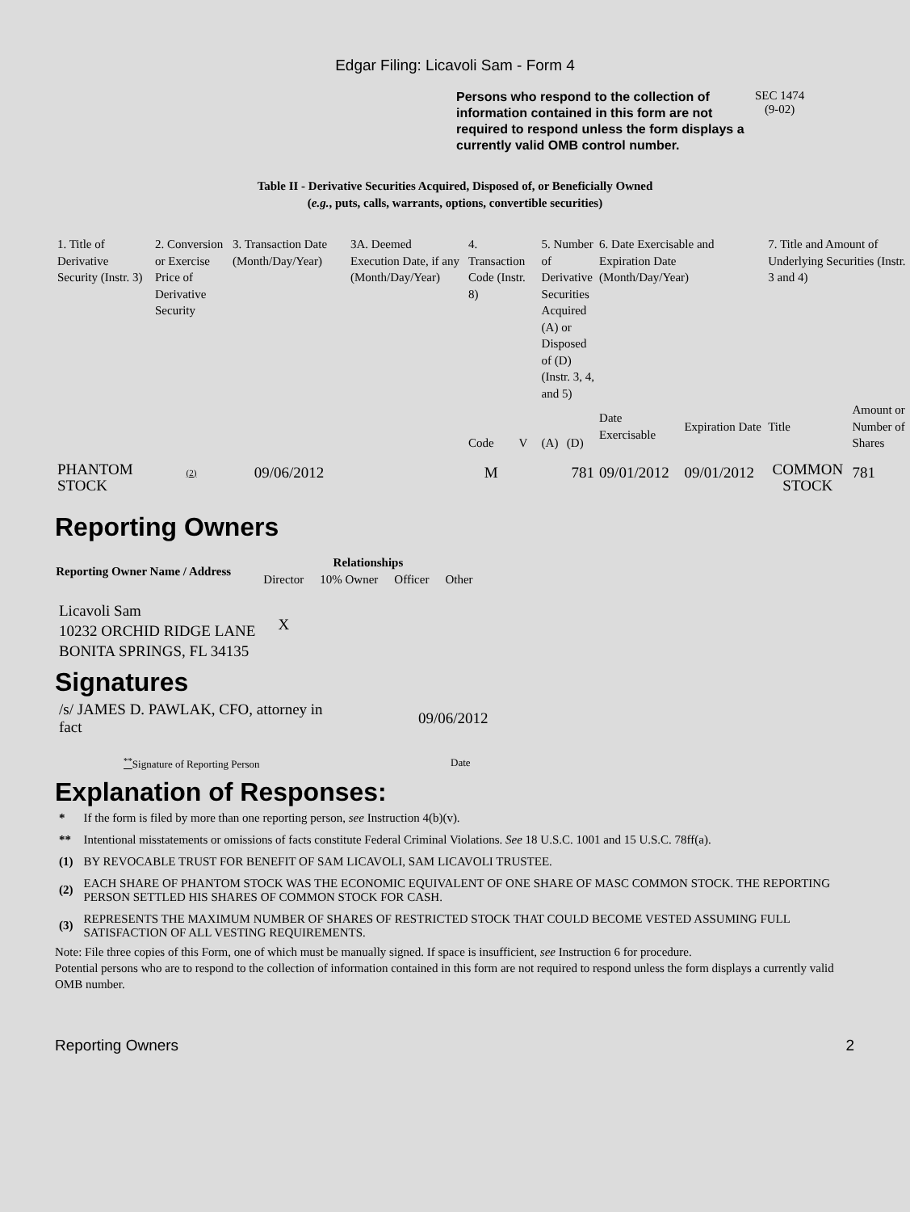Edgar Filing: Licavoli Sam - Form 4
Persons who respond to the collection of information contained in this form are not required to respond unless the form displays a currently valid OMB control number.
SEC 1474
(9-02)
Table II - Derivative Securities Acquired, Disposed of, or Beneficially Owned
(e.g., puts, calls, warrants, options, convertible securities)
| 1. Title of Derivative Security (Instr. 3) | 2. Conversion or Exercise Price of Derivative Security | 3. Transaction Date (Month/Day/Year) | 3A. Deemed Execution Date, if any (Month/Day/Year) | 4. Transaction Code (Instr. 8) | | 5. Number of Derivative Securities Acquired (A) or Disposed of (D) (Instr. 3, 4, and 5) | | 6. Date Exercisable and Expiration Date (Month/Day/Year) | | 7. Title and Amount of Underlying Securities (Instr. 3 and 4) | |
| | | | | Code | V | (A) | (D) | Date Exercisable | Expiration Date | Title | Amount or Number of Shares |
| PHANTOM STOCK | (2) | 09/06/2012 | | M | | | 781 | 09/01/2012 | 09/01/2012 | COMMON STOCK | 781 |
Reporting Owners
| Reporting Owner Name / Address | Relationships | | | |
| --- | --- | --- | --- | --- |
| | Director | 10% Owner | Officer | Other |
| Licavoli Sam 10232 ORCHID RIDGE LANE BONITA SPRINGS, FL 34135 | X | | | |
Signatures
| /s/ JAMES D. PAWLAK, CFO, attorney in fact | 09/06/2012 |
| <sup>**</sup> Signature of Reporting Person | Date |
Explanation of Responses:
| * | If the form is filed by more than one reporting person, see Instruction 4(b)(v). |
| ** | Intentional misstatements or omissions of facts constitute Federal Criminal Violations. See 18 U.S.C. 1001 and 15 U.S.C. 78ff(a). |
| (1) | BY REVOCABLE TRUST FOR BENEFIT OF SAM LICAVOLI, SAM LICAVOLI TRUSTEE. |
| (2) | EACH SHARE OF PHANTOM STOCK WAS THE ECONOMIC EQUIVALENT OF ONE SHARE OF MASC COMMON STOCK. THE REPORTING PERSON SETTLED HIS SHARES OF COMMON STOCK FOR CASH. |
| (3) | REPRESENTS THE MAXIMUM NUMBER OF SHARES OF RESTRICTED STOCK THAT COULD BECOME VESTED ASSUMING FULL SATISFACTION OF ALL VESTING REQUIREMENTS. |
Note: File three copies of this Form, one of which must be manually signed. If space is insufficient, see Instruction 6 for procedure.
Potential persons who are to respond to the collection of information contained in this form are not required to respond unless the form displays a currently valid OMB number.
Reporting Owners 2